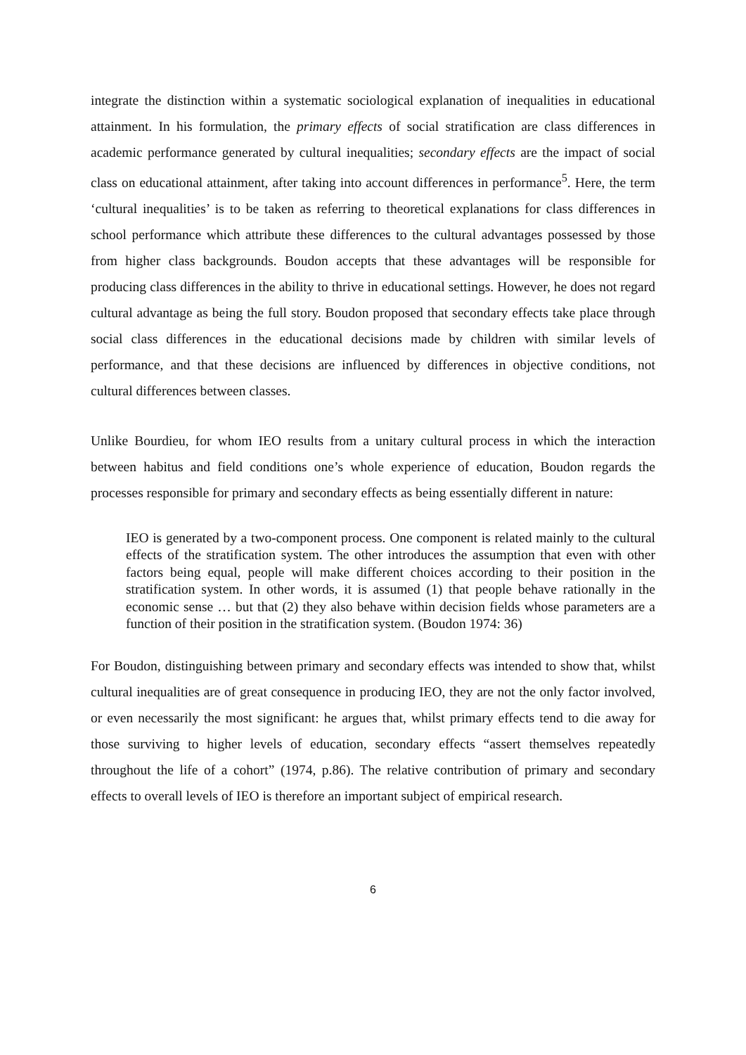integrate the distinction within a systematic sociological explanation of inequalities in educational attainment. In his formulation, the primary effects of social stratification are class differences in academic performance generated by cultural inequalities; secondary effects are the impact of social class on educational attainment, after taking into account differences in performance<sup>5</sup>. Here, the term ‘cultural inequalities’ is to be taken as referring to theoretical explanations for class differences in school performance which attribute these differences to the cultural advantages possessed by those from higher class backgrounds. Boudon accepts that these advantages will be responsible for producing class differences in the ability to thrive in educational settings. However, he does not regard cultural advantage as being the full story. Boudon proposed that secondary effects take place through social class differences in the educational decisions made by children with similar levels of performance, and that these decisions are influenced by differences in objective conditions, not cultural differences between classes.
Unlike Bourdieu, for whom IEO results from a unitary cultural process in which the interaction between habitus and field conditions one’s whole experience of education, Boudon regards the processes responsible for primary and secondary effects as being essentially different in nature:
IEO is generated by a two-component process. One component is related mainly to the cultural effects of the stratification system. The other introduces the assumption that even with other factors being equal, people will make different choices according to their position in the stratification system. In other words, it is assumed (1) that people behave rationally in the economic sense … but that (2) they also behave within decision fields whose parameters are a function of their position in the stratification system. (Boudon 1974: 36)
For Boudon, distinguishing between primary and secondary effects was intended to show that, whilst cultural inequalities are of great consequence in producing IEO, they are not the only factor involved, or even necessarily the most significant: he argues that, whilst primary effects tend to die away for those surviving to higher levels of education, secondary effects “assert themselves repeatedly throughout the life of a cohort” (1974, p.86). The relative contribution of primary and secondary effects to overall levels of IEO is therefore an important subject of empirical research.
6